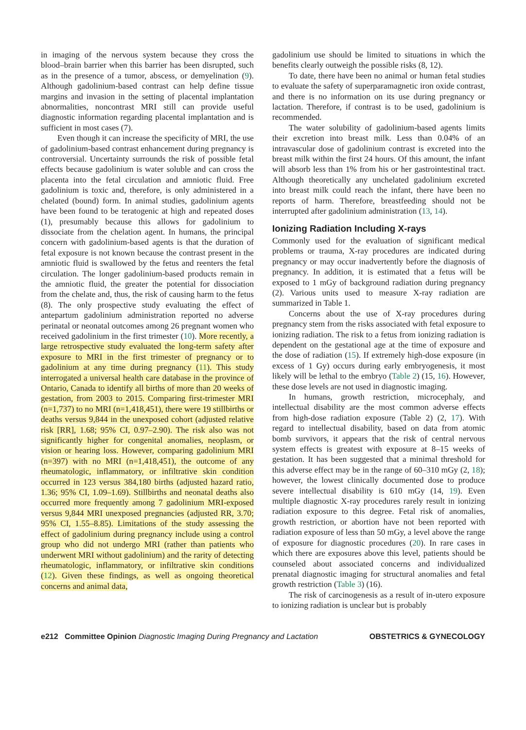in imaging of the nervous system because they cross the blood–brain barrier when this barrier has been disrupted, such as in the presence of a tumor, abscess, or demyelination (9). Although gadolinium-based contrast can help define tissue margins and invasion in the setting of placental implantation abnormalities, noncontrast MRI still can provide useful diagnostic information regarding placental implantation and is sufficient in most cases (7).
Even though it can increase the specificity of MRI, the use of gadolinium-based contrast enhancement during pregnancy is controversial. Uncertainty surrounds the risk of possible fetal effects because gadolinium is water soluble and can cross the placenta into the fetal circulation and amniotic fluid. Free gadolinium is toxic and, therefore, is only administered in a chelated (bound) form. In animal studies, gadolinium agents have been found to be teratogenic at high and repeated doses (1), presumably because this allows for gadolinium to dissociate from the chelation agent. In humans, the principal concern with gadolinium-based agents is that the duration of fetal exposure is not known because the contrast present in the amniotic fluid is swallowed by the fetus and reenters the fetal circulation. The longer gadolinium-based products remain in the amniotic fluid, the greater the potential for dissociation from the chelate and, thus, the risk of causing harm to the fetus (8). The only prospective study evaluating the effect of antepartum gadolinium administration reported no adverse perinatal or neonatal outcomes among 26 pregnant women who received gadolinium in the first trimester (10). More recently, a large retrospective study evaluated the long-term safety after exposure to MRI in the first trimester of pregnancy or to gadolinium at any time during pregnancy (11). This study interrogated a universal health care database in the province of Ontario, Canada to identify all births of more than 20 weeks of gestation, from 2003 to 2015. Comparing first-trimester MRI (n=1,737) to no MRI (n=1,418,451), there were 19 stillbirths or deaths versus 9,844 in the unexposed cohort (adjusted relative risk [RR], 1.68; 95% CI, 0.97–2.90). The risk also was not significantly higher for congenital anomalies, neoplasm, or vision or hearing loss. However, comparing gadolinium MRI (n=397) with no MRI (n=1,418,451), the outcome of any rheumatologic, inflammatory, or infiltrative skin condition occurred in 123 versus 384,180 births (adjusted hazard ratio, 1.36; 95% CI, 1.09–1.69). Stillbirths and neonatal deaths also occurred more frequently among 7 gadolinium MRI-exposed versus 9,844 MRI unexposed pregnancies (adjusted RR, 3.70; 95% CI, 1.55–8.85). Limitations of the study assessing the effect of gadolinium during pregnancy include using a control group who did not undergo MRI (rather than patients who underwent MRI without gadolinium) and the rarity of detecting rheumatologic, inflammatory, or infiltrative skin conditions (12). Given these findings, as well as ongoing theoretical concerns and animal data,
gadolinium use should be limited to situations in which the benefits clearly outweigh the possible risks (8, 12).
To date, there have been no animal or human fetal studies to evaluate the safety of superparamagnetic iron oxide contrast, and there is no information on its use during pregnancy or lactation. Therefore, if contrast is to be used, gadolinium is recommended.
The water solubility of gadolinium-based agents limits their excretion into breast milk. Less than 0.04% of an intravascular dose of gadolinium contrast is excreted into the breast milk within the first 24 hours. Of this amount, the infant will absorb less than 1% from his or her gastrointestinal tract. Although theoretically any unchelated gadolinium excreted into breast milk could reach the infant, there have been no reports of harm. Therefore, breastfeeding should not be interrupted after gadolinium administration (13, 14).
Ionizing Radiation Including X-rays
Commonly used for the evaluation of significant medical problems or trauma, X-ray procedures are indicated during pregnancy or may occur inadvertently before the diagnosis of pregnancy. In addition, it is estimated that a fetus will be exposed to 1 mGy of background radiation during pregnancy (2). Various units used to measure X-ray radiation are summarized in Table 1.
Concerns about the use of X-ray procedures during pregnancy stem from the risks associated with fetal exposure to ionizing radiation. The risk to a fetus from ionizing radiation is dependent on the gestational age at the time of exposure and the dose of radiation (15). If extremely high-dose exposure (in excess of 1 Gy) occurs during early embryogenesis, it most likely will be lethal to the embryo (Table 2) (15, 16). However, these dose levels are not used in diagnostic imaging.
In humans, growth restriction, microcephaly, and intellectual disability are the most common adverse effects from high-dose radiation exposure (Table 2) (2, 17). With regard to intellectual disability, based on data from atomic bomb survivors, it appears that the risk of central nervous system effects is greatest with exposure at 8–15 weeks of gestation. It has been suggested that a minimal threshold for this adverse effect may be in the range of 60–310 mGy (2, 18); however, the lowest clinically documented dose to produce severe intellectual disability is 610 mGy (14, 19). Even multiple diagnostic X-ray procedures rarely result in ionizing radiation exposure to this degree. Fetal risk of anomalies, growth restriction, or abortion have not been reported with radiation exposure of less than 50 mGy, a level above the range of exposure for diagnostic procedures (20). In rare cases in which there are exposures above this level, patients should be counseled about associated concerns and individualized prenatal diagnostic imaging for structural anomalies and fetal growth restriction (Table 3) (16).
The risk of carcinogenesis as a result of in-utero exposure to ionizing radiation is unclear but is probably
e212 Committee Opinion Diagnostic Imaging During Pregnancy and Lactation OBSTETRICS & GYNECOLOGY